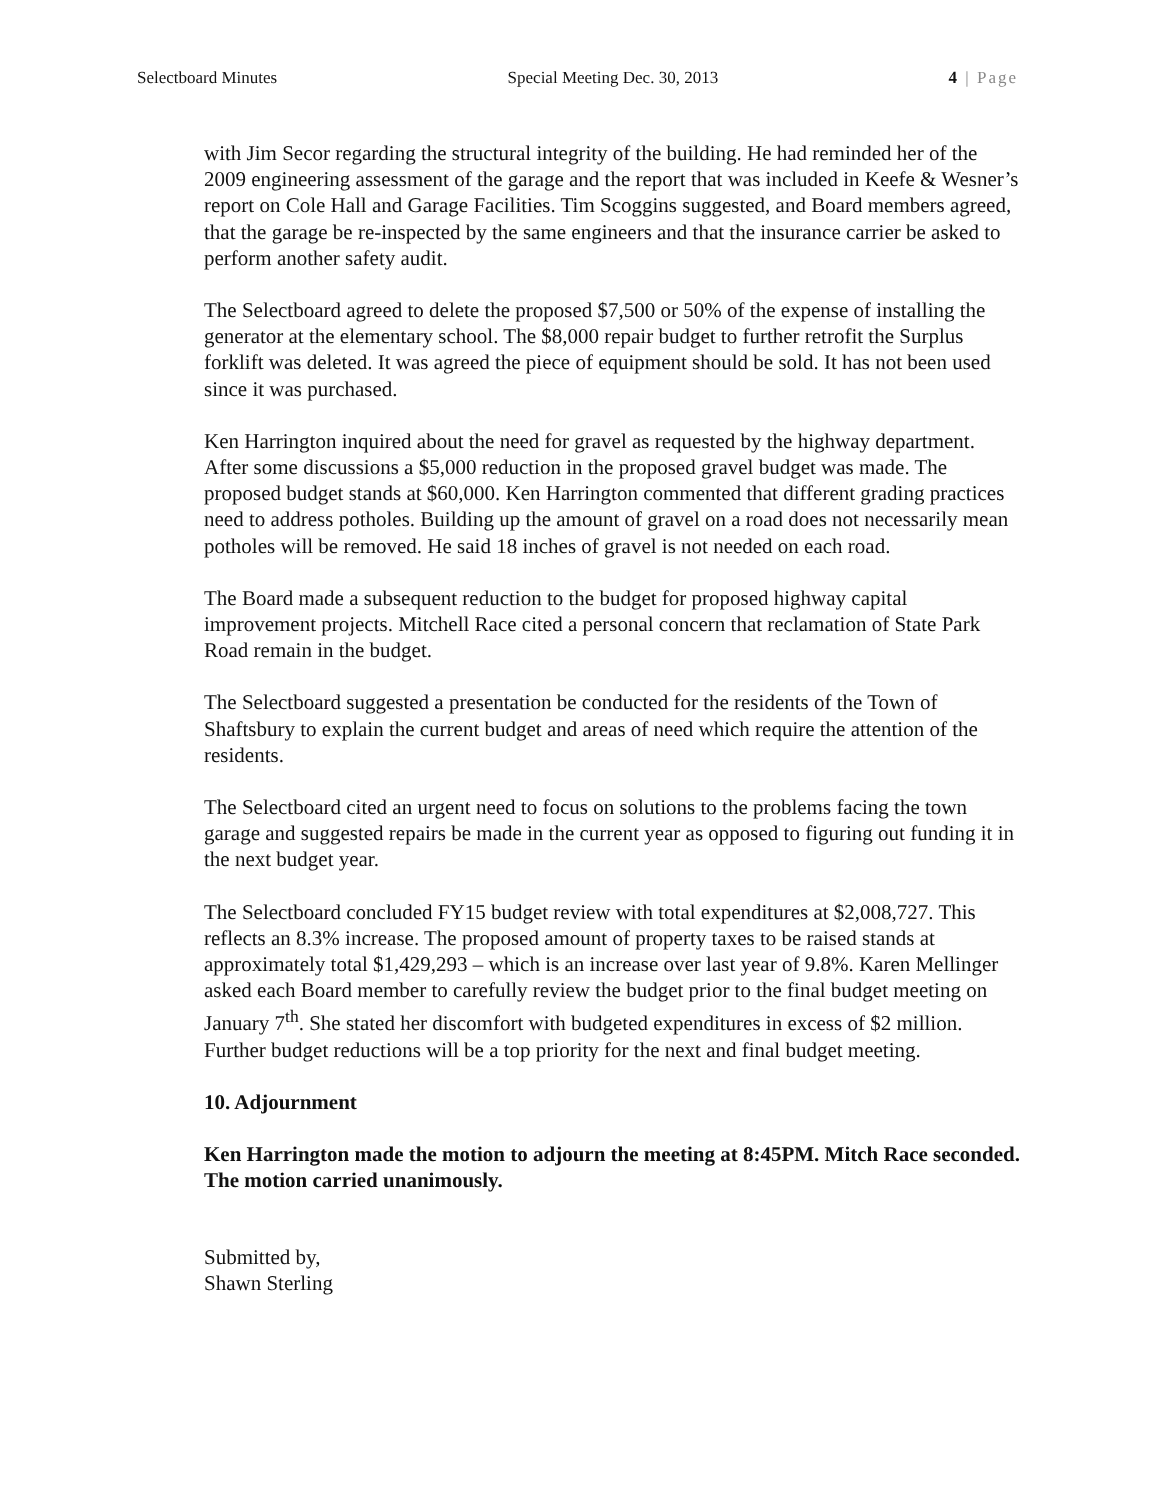Selectboard Minutes Special Meeting Dec. 30, 2013 4 | Page
with Jim Secor regarding the structural integrity of the building. He had reminded her of the 2009 engineering assessment of the garage and the report that was included in Keefe & Wesner’s report on Cole Hall and Garage Facilities. Tim Scoggins suggested, and Board members agreed, that the garage be re-inspected by the same engineers and that the insurance carrier be asked to perform another safety audit.
The Selectboard agreed to delete the proposed $7,500 or 50% of the expense of installing the generator at the elementary school. The $8,000 repair budget to further retrofit the Surplus forklift was deleted. It was agreed the piece of equipment should be sold. It has not been used since it was purchased.
Ken Harrington inquired about the need for gravel as requested by the highway department. After some discussions a $5,000 reduction in the proposed gravel budget was made. The proposed budget stands at $60,000. Ken Harrington commented that different grading practices need to address potholes. Building up the amount of gravel on a road does not necessarily mean potholes will be removed. He said 18 inches of gravel is not needed on each road.
The Board made a subsequent reduction to the budget for proposed highway capital improvement projects. Mitchell Race cited a personal concern that reclamation of State Park Road remain in the budget.
The Selectboard suggested a presentation be conducted for the residents of the Town of Shaftsbury to explain the current budget and areas of need which require the attention of the residents.
The Selectboard cited an urgent need to focus on solutions to the problems facing the town garage and suggested repairs be made in the current year as opposed to figuring out funding it in the next budget year.
The Selectboard concluded FY15 budget review with total expenditures at $2,008,727. This reflects an 8.3% increase. The proposed amount of property taxes to be raised stands at approximately total $1,429,293 – which is an increase over last year of 9.8%. Karen Mellinger asked each Board member to carefully review the budget prior to the final budget meeting on January 7<sup>th</sup>. She stated her discomfort with budgeted expenditures in excess of $2 million. Further budget reductions will be a top priority for the next and final budget meeting.
10. Adjournment
Ken Harrington made the motion to adjourn the meeting at 8:45PM. Mitch Race seconded. The motion carried unanimously.
Submitted by,
Shawn Sterling